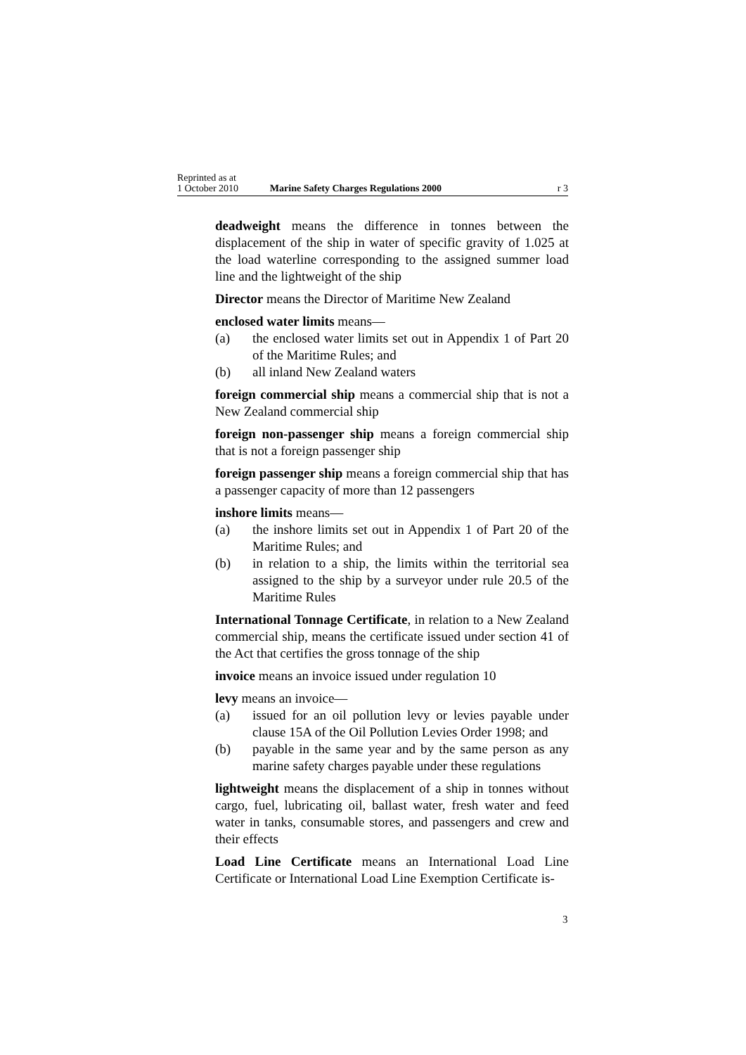Reprinted as at
1 October 2010 Marine Safety Charges Regulations 2000 r 3
deadweight means the difference in tonnes between the displacement of the ship in water of specific gravity of 1.025 at the load waterline corresponding to the assigned summer load line and the lightweight of the ship
Director means the Director of Maritime New Zealand
enclosed water limits means—
(a) the enclosed water limits set out in Appendix 1 of Part 20 of the Maritime Rules; and
(b) all inland New Zealand waters
foreign commercial ship means a commercial ship that is not a New Zealand commercial ship
foreign non-passenger ship means a foreign commercial ship that is not a foreign passenger ship
foreign passenger ship means a foreign commercial ship that has a passenger capacity of more than 12 passengers
inshore limits means—
(a) the inshore limits set out in Appendix 1 of Part 20 of the Maritime Rules; and
(b) in relation to a ship, the limits within the territorial sea assigned to the ship by a surveyor under rule 20.5 of the Maritime Rules
International Tonnage Certificate, in relation to a New Zealand commercial ship, means the certificate issued under section 41 of the Act that certifies the gross tonnage of the ship
invoice means an invoice issued under regulation 10
levy means an invoice—
(a) issued for an oil pollution levy or levies payable under clause 15A of the Oil Pollution Levies Order 1998; and
(b) payable in the same year and by the same person as any marine safety charges payable under these regulations
lightweight means the displacement of a ship in tonnes without cargo, fuel, lubricating oil, ballast water, fresh water and feed water in tanks, consumable stores, and passengers and crew and their effects
Load Line Certificate means an International Load Line Certificate or International Load Line Exemption Certificate is-
3